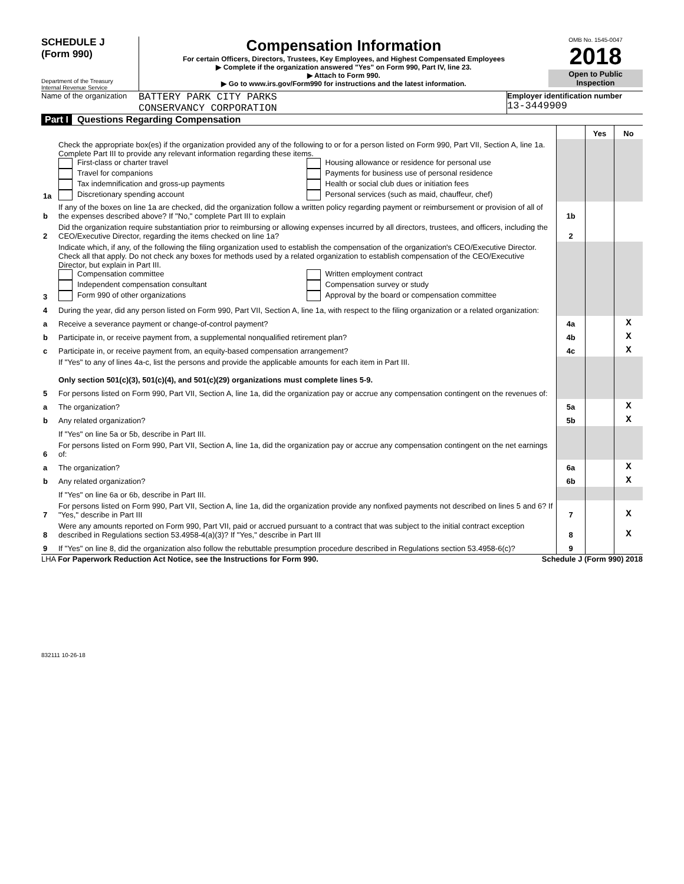SCHEDULE J
(Form 990)
Department of the Treasury
Internal Revenue Service
Compensation Information
For certain Officers, Directors, Trustees, Key Employees, and Highest Compensated Employees
▶ Complete if the organization answered "Yes" on Form 990, Part IV, line 23.
▶ Attach to Form 990.
▶ Go to www.irs.gov/Form990 for instructions and the latest information.
OMB No. 1545-0047
2018
Open to Public Inspection
Name of the organization
BATTERY PARK CITY PARKS
CONSERVANCY CORPORATION
Employer identification number
13-3449909
Part I Questions Regarding Compensation
| | | | Yes | No |
| 1a | Check the appropriate box(es) if the organization provided any of the following to or for a person listed on Form 990, Part VII, Section A, line 1a. Complete Part III to provide any relevant information regarding these items. First-class or charter travel Travel for companions Tax indemnification and gross-up payments Discretionary spending account Housing allowance or residence for personal use Payments for business use of personal residence Health or social club dues or initiation fees Personal services (such as maid, chauffeur, chef) | | | |
| b | If any of the boxes on line 1a are checked, did the organization follow a written policy regarding payment or reimbursement or provision of all of the expenses described above? If "No," complete Part III to explain | 1b | | |
| 2 | Did the organization require substantiation prior to reimbursing or allowing expenses incurred by all directors, trustees, and officers, including the CEO/Executive Director, regarding the items checked on line 1a? | 2 | | |
| 3 | Indicate which, if any, of the following the filing organization used to establish the compensation of the organization's CEO/Executive Director. Check all that apply. Do not check any boxes for methods used by a related organization to establish compensation of the CEO/Executive Director, but explain in Part III. Compensation committee Independent compensation consultant Form 990 of other organizations Written employment contract Compensation survey or study Approval by the board or compensation committee | | | |
| 4 | During the year, did any person listed on Form 990, Part VII, Section A, line 1a, with respect to the filing organization or a related organization: | | | |
| a | Receive a severance payment or change-of-control payment? | 4a | | X |
| b | Participate in, or receive payment from, a supplemental nonqualified retirement plan? | 4b | | X |
| c | Participate in, or receive payment from, an equity-based compensation arrangement? | 4c | | X |
| | If "Yes" to any of lines 4a-c, list the persons and provide the applicable amounts for each item in Part III. Only section 501(c)(3), 501(c)(4), and 501(c)(29) organizations must complete lines 5-9. | | | |
| 5 | For persons listed on Form 990, Part VII, Section A, line 1a, did the organization pay or accrue any compensation contingent on the revenues of: | | | |
| a | The organization? | 5a | | X |
| b | Any related organization? | 5b | | X |
| | If "Yes" on line 5a or 5b, describe in Part III. | | | |
| 6 | For persons listed on Form 990, Part VII, Section A, line 1a, did the organization pay or accrue any compensation contingent on the net earnings of: | | | |
| a | The organization? | 6a | | X |
| b | Any related organization? | 6b | | X |
| | If "Yes" on line 6a or 6b, describe in Part III. | | | |
| 7 | For persons listed on Form 990, Part VII, Section A, line 1a, did the organization provide any nonfixed payments not described on lines 5 and 6? If "Yes," describe in Part III | 7 | | X |
| 8 | Were any amounts reported on Form 990, Part VII, paid or accrued pursuant to a contract that was subject to the initial contract exception described in Regulations section 53.4958-4(a)(3)? If "Yes," describe in Part III | 8 | | X |
| 9 | If "Yes" on line 8, did the organization also follow the rebuttable presumption procedure described in Regulations section 53.4958-6(c)? | 9 | | |
LHA For Paperwork Reduction Act Notice, see the Instructions for Form 990. Schedule J (Form 990) 2018
832111 10-26-18